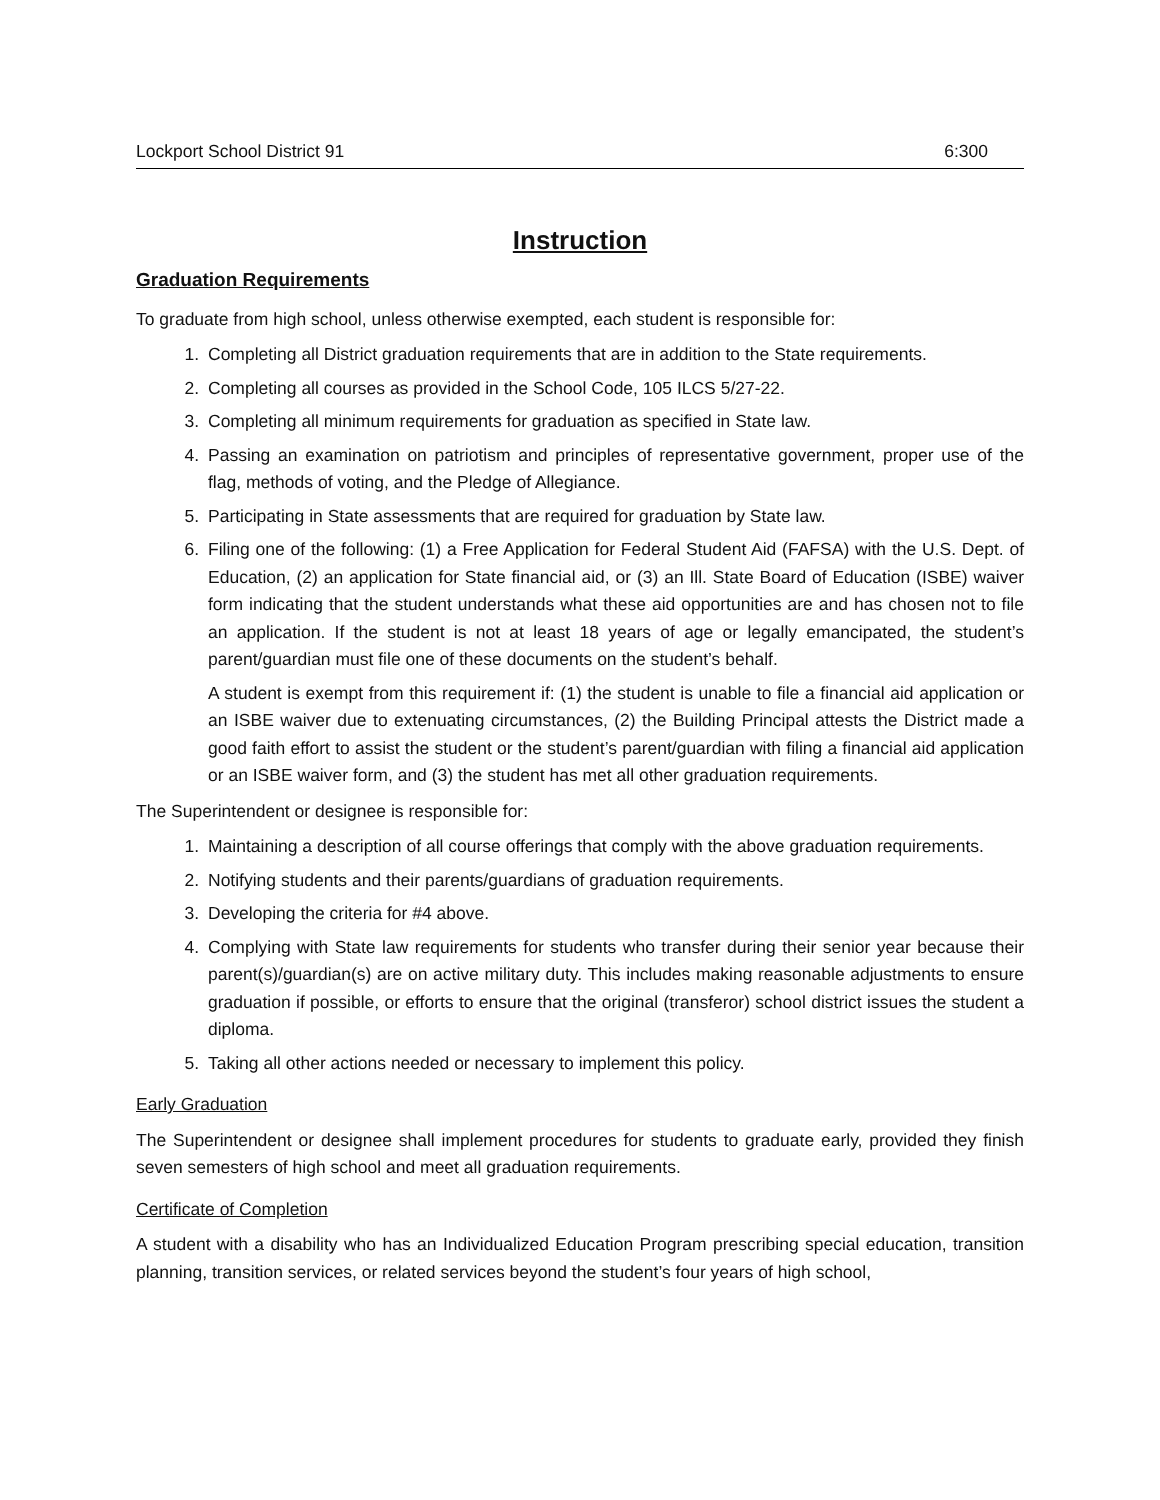Lockport School District 91 6:300
Instruction
Graduation Requirements
To graduate from high school, unless otherwise exempted, each student is responsible for:
1. Completing all District graduation requirements that are in addition to the State requirements.
2. Completing all courses as provided in the School Code, 105 ILCS 5/27-22.
3. Completing all minimum requirements for graduation as specified in State law.
4. Passing an examination on patriotism and principles of representative government, proper use of the flag, methods of voting, and the Pledge of Allegiance.
5. Participating in State assessments that are required for graduation by State law.
6. Filing one of the following: (1) a Free Application for Federal Student Aid (FAFSA) with the U.S. Dept. of Education, (2) an application for State financial aid, or (3) an Ill. State Board of Education (ISBE) waiver form indicating that the student understands what these aid opportunities are and has chosen not to file an application. If the student is not at least 18 years of age or legally emancipated, the student’s parent/guardian must file one of these documents on the student’s behalf.
A student is exempt from this requirement if: (1) the student is unable to file a financial aid application or an ISBE waiver due to extenuating circumstances, (2) the Building Principal attests the District made a good faith effort to assist the student or the student’s parent/guardian with filing a financial aid application or an ISBE waiver form, and (3) the student has met all other graduation requirements.
The Superintendent or designee is responsible for:
1. Maintaining a description of all course offerings that comply with the above graduation requirements.
2. Notifying students and their parents/guardians of graduation requirements.
3. Developing the criteria for #4 above.
4. Complying with State law requirements for students who transfer during their senior year because their parent(s)/guardian(s) are on active military duty. This includes making reasonable adjustments to ensure graduation if possible, or efforts to ensure that the original (transferor) school district issues the student a diploma.
5. Taking all other actions needed or necessary to implement this policy.
Early Graduation
The Superintendent or designee shall implement procedures for students to graduate early, provided they finish seven semesters of high school and meet all graduation requirements.
Certificate of Completion
A student with a disability who has an Individualized Education Program prescribing special education, transition planning, transition services, or related services beyond the student’s four years of high school,